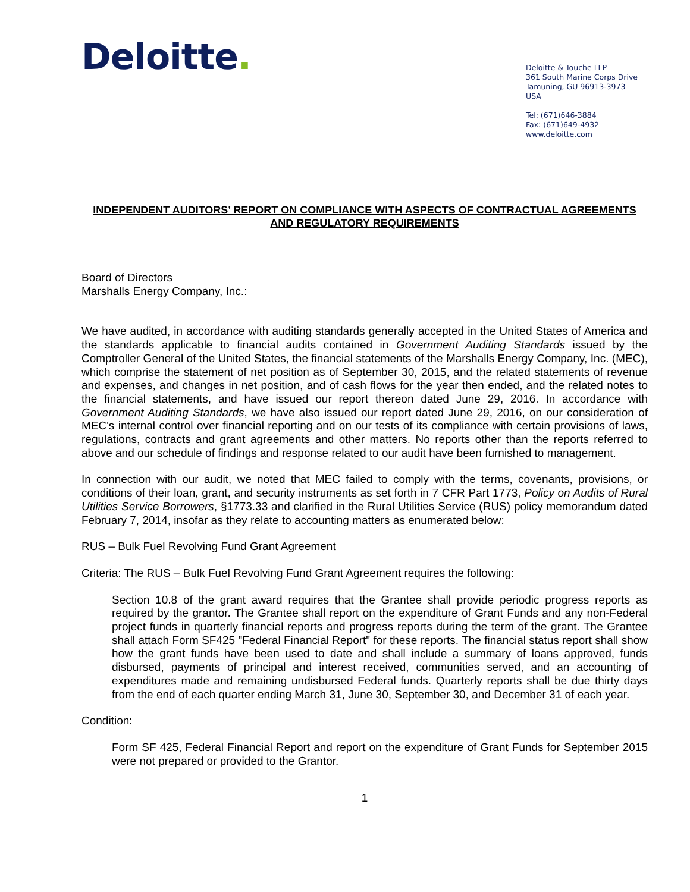Deloitte.
Deloitte & Touche LLP
361 South Marine Corps Drive
Tamuning, GU 96913-3973
USA
Tel: (671)646-3884
Fax: (671)649-4932
www.deloitte.com
INDEPENDENT AUDITORS’ REPORT ON COMPLIANCE WITH ASPECTS OF CONTRACTUAL AGREEMENTS AND REGULATORY REQUIREMENTS
Board of Directors
Marshalls Energy Company, Inc.:
We have audited, in accordance with auditing standards generally accepted in the United States of America and the standards applicable to financial audits contained in Government Auditing Standards issued by the Comptroller General of the United States, the financial statements of the Marshalls Energy Company, Inc. (MEC), which comprise the statement of net position as of September 30, 2015, and the related statements of revenue and expenses, and changes in net position, and of cash flows for the year then ended, and the related notes to the financial statements, and have issued our report thereon dated June 29, 2016. In accordance with Government Auditing Standards, we have also issued our report dated June 29, 2016, on our consideration of MEC's internal control over financial reporting and on our tests of its compliance with certain provisions of laws, regulations, contracts and grant agreements and other matters. No reports other than the reports referred to above and our schedule of findings and response related to our audit have been furnished to management.
In connection with our audit, we noted that MEC failed to comply with the terms, covenants, provisions, or conditions of their loan, grant, and security instruments as set forth in 7 CFR Part 1773, Policy on Audits of Rural Utilities Service Borrowers, §1773.33 and clarified in the Rural Utilities Service (RUS) policy memorandum dated February 7, 2014, insofar as they relate to accounting matters as enumerated below:
RUS – Bulk Fuel Revolving Fund Grant Agreement
Criteria: The RUS – Bulk Fuel Revolving Fund Grant Agreement requires the following:
Section 10.8 of the grant award requires that the Grantee shall provide periodic progress reports as required by the grantor. The Grantee shall report on the expenditure of Grant Funds and any non-Federal project funds in quarterly financial reports and progress reports during the term of the grant. The Grantee shall attach Form SF425 "Federal Financial Report" for these reports. The financial status report shall show how the grant funds have been used to date and shall include a summary of loans approved, funds disbursed, payments of principal and interest received, communities served, and an accounting of expenditures made and remaining undisbursed Federal funds. Quarterly reports shall be due thirty days from the end of each quarter ending March 31, June 30, September 30, and December 31 of each year.
Condition:
Form SF 425, Federal Financial Report and report on the expenditure of Grant Funds for September 2015 were not prepared or provided to the Grantor.
1